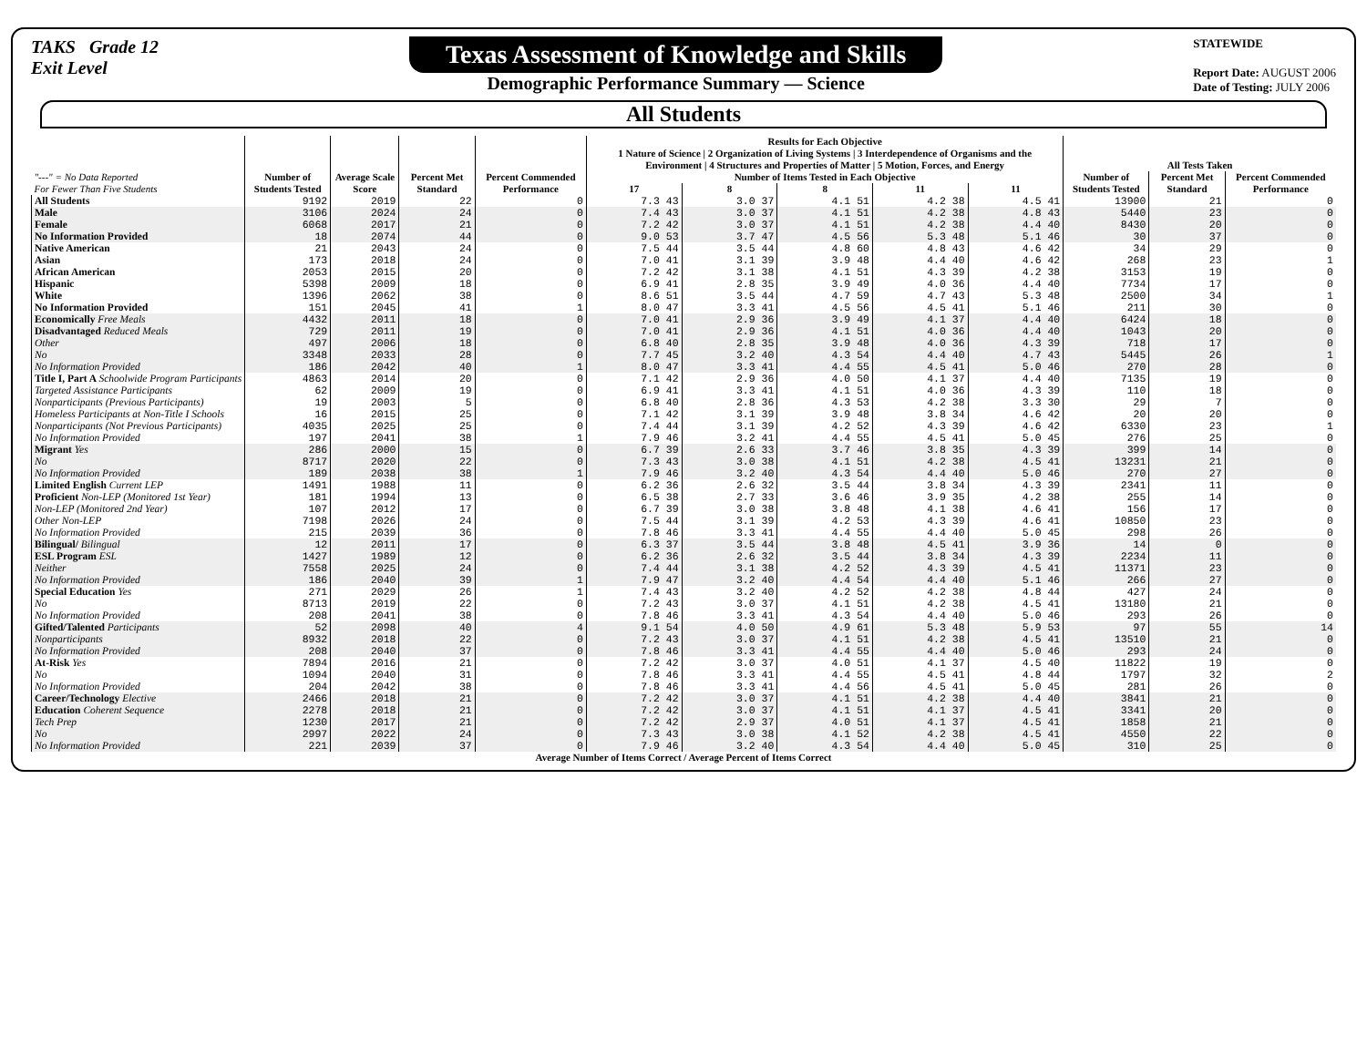TAKS Grade 12
Exit Level
Texas Assessment of Knowledge and Skills
Demographic Performance Summary — Science
STATEWIDE
Report Date: AUGUST 2006
Date of Testing: JULY 2006
All Students
| "---" = No Data Reported For Fewer Than Five Students | Number of Students Tested | Average Scale Score | Percent Met Standard | Percent Commended Performance | Results for Each Objective 1 Nature of Science / 2 Organization of Living Systems / 3 Interdependence of Organisms and the Environment / 4 Structures and Properties of Matter / 5 Motion, Forces, and Energy | | | | | All Tests Taken | | |
| --- | --- | --- | --- | --- | --- | --- | --- | --- | --- | --- | --- | --- |
| | | | | | Number of Items Tested in Each Objective | | | | | Number of Students Tested | Percent Met Standard | Percent Commended Performance |
| | | | | | 17 | 8 | 8 | 11 | 11 | | | |
| All Students | 9192 | 2019 | 22 | 0 | 7.3 43 | 3.0 37 | 4.1 51 | 4.2 38 | 4.5 41 | 13900 | 21 | 0 |
| Male | 3106 | 2024 | 24 | 0 | 7.4 43 | 3.0 37 | 4.1 51 | 4.2 38 | 4.8 43 | 5440 | 23 | 0 |
| Female | 6068 | 2017 | 21 | 0 | 7.2 42 | 3.0 37 | 4.1 51 | 4.2 38 | 4.4 40 | 8430 | 20 | 0 |
| No Information Provided | 18 | 2074 | 44 | 0 | 9.0 53 | 3.7 47 | 4.5 56 | 5.3 48 | 5.1 46 | 30 | 37 | 0 |
| Native American | 21 | 2043 | 24 | 0 | 7.5 44 | 3.5 44 | 4.8 60 | 4.8 43 | 4.6 42 | 34 | 29 | 0 |
| Asian | 173 | 2018 | 24 | 0 | 7.0 41 | 3.1 39 | 3.9 48 | 4.4 40 | 4.6 42 | 268 | 23 | 1 |
| African American | 2053 | 2015 | 20 | 0 | 7.2 42 | 3.1 38 | 4.1 51 | 4.3 39 | 4.2 38 | 3153 | 19 | 0 |
| Hispanic | 5398 | 2009 | 18 | 0 | 6.9 41 | 2.8 35 | 3.9 49 | 4.0 36 | 4.4 40 | 7734 | 17 | 0 |
| White | 1396 | 2062 | 38 | 0 | 8.6 51 | 3.5 44 | 4.7 59 | 4.7 43 | 5.3 48 | 2500 | 34 | 1 |
| No Information Provided | 151 | 2045 | 41 | 1 | 8.0 47 | 3.3 41 | 4.5 56 | 4.5 41 | 5.1 46 | 211 | 30 | 0 |
| Economically Free Meals | 4432 | 2011 | 18 | 0 | 7.0 41 | 2.9 36 | 3.9 49 | 4.1 37 | 4.4 40 | 6424 | 18 | 0 |
| Disadvantaged Reduced Meals | 729 | 2011 | 19 | 0 | 7.0 41 | 2.9 36 | 4.1 51 | 4.0 36 | 4.4 40 | 1043 | 20 | 0 |
| Other | 497 | 2006 | 18 | 0 | 6.8 40 | 2.8 35 | 3.9 48 | 4.0 36 | 4.3 39 | 718 | 17 | 0 |
| No | 3348 | 2033 | 28 | 0 | 7.7 45 | 3.2 40 | 4.3 54 | 4.4 40 | 4.7 43 | 5445 | 26 | 1 |
| No Information Provided | 186 | 2042 | 40 | 1 | 8.0 47 | 3.3 41 | 4.4 55 | 4.5 41 | 5.0 46 | 270 | 28 | 0 |
| Title I, Part A Schoolwide Program Participants | 4863 | 2014 | 20 | 0 | 7.1 42 | 2.9 36 | 4.0 50 | 4.1 37 | 4.4 40 | 7135 | 19 | 0 |
| Targeted Assistance Participants | 62 | 2009 | 19 | 0 | 6.9 41 | 3.3 41 | 4.1 51 | 4.0 36 | 4.3 39 | 110 | 18 | 0 |
| Nonparticipants (Previous Participants) | 19 | 2003 | 5 | 0 | 6.8 40 | 2.8 36 | 4.3 53 | 4.2 38 | 3.3 30 | 29 | 7 | 0 |
| Homeless Participants at Non-Title I Schools | 16 | 2015 | 25 | 0 | 7.1 42 | 3.1 39 | 3.9 48 | 3.8 34 | 4.6 42 | 20 | 20 | 0 |
| Nonparticipants (Not Previous Participants) | 4035 | 2025 | 25 | 0 | 7.4 44 | 3.1 39 | 4.2 52 | 4.3 39 | 4.6 42 | 6330 | 23 | 1 |
| No Information Provided | 197 | 2041 | 38 | 1 | 7.9 46 | 3.2 41 | 4.4 55 | 4.5 41 | 5.0 45 | 276 | 25 | 0 |
| Migrant Yes | 286 | 2000 | 15 | 0 | 6.7 39 | 2.6 33 | 3.7 46 | 3.8 35 | 4.3 39 | 399 | 14 | 0 |
| No | 8717 | 2020 | 22 | 0 | 7.3 43 | 3.0 38 | 4.1 51 | 4.2 38 | 4.5 41 | 13231 | 21 | 0 |
| No Information Provided | 189 | 2038 | 38 | 1 | 7.9 46 | 3.2 40 | 4.3 54 | 4.4 40 | 5.0 46 | 270 | 27 | 0 |
| Limited English Current LEP | 1491 | 1988 | 11 | 0 | 6.2 36 | 2.6 32 | 3.5 44 | 3.8 34 | 4.3 39 | 2341 | 11 | 0 |
| Proficient Non-LEP (Monitored 1st Year) | 181 | 1994 | 13 | 0 | 6.5 38 | 2.7 33 | 3.6 46 | 3.9 35 | 4.2 38 | 255 | 14 | 0 |
| Non-LEP (Monitored 2nd Year) | 107 | 2012 | 17 | 0 | 6.7 39 | 3.0 38 | 3.8 48 | 4.1 38 | 4.6 41 | 156 | 17 | 0 |
| Other Non-LEP | 7198 | 2026 | 24 | 0 | 7.5 44 | 3.1 39 | 4.2 53 | 4.3 39 | 4.6 41 | 10850 | 23 | 0 |
| No Information Provided | 215 | 2039 | 36 | 0 | 7.8 46 | 3.3 41 | 4.4 55 | 4.4 40 | 5.0 45 | 298 | 26 | 0 |
| Bilingual/ Bilingual | 12 | 2011 | 17 | 0 | 6.3 37 | 3.5 44 | 3.8 48 | 4.5 41 | 3.9 36 | 14 | 0 | 0 |
| ESL Program ESL | 1427 | 1989 | 12 | 0 | 6.2 36 | 2.6 32 | 3.5 44 | 3.8 34 | 4.3 39 | 2234 | 11 | 0 |
| Neither | 7558 | 2025 | 24 | 0 | 7.4 44 | 3.1 38 | 4.2 52 | 4.3 39 | 4.5 41 | 11371 | 23 | 0 |
| No Information Provided | 186 | 2040 | 39 | 1 | 7.9 47 | 3.2 40 | 4.4 54 | 4.4 40 | 5.1 46 | 266 | 27 | 0 |
| Special Education Yes | 271 | 2029 | 26 | 1 | 7.4 43 | 3.2 40 | 4.2 52 | 4.2 38 | 4.8 44 | 427 | 24 | 0 |
| No | 8713 | 2019 | 22 | 0 | 7.2 43 | 3.0 37 | 4.1 51 | 4.2 38 | 4.5 41 | 13180 | 21 | 0 |
| No Information Provided | 208 | 2041 | 38 | 0 | 7.8 46 | 3.3 41 | 4.3 54 | 4.4 40 | 5.0 46 | 293 | 26 | 0 |
| Gifted/Talented Participants | 52 | 2098 | 40 | 4 | 9.1 54 | 4.0 50 | 4.9 61 | 5.3 48 | 5.9 53 | 97 | 55 | 14 |
| Nonparticipants | 8932 | 2018 | 22 | 0 | 7.2 43 | 3.0 37 | 4.1 51 | 4.2 38 | 4.5 41 | 13510 | 21 | 0 |
| No Information Provided | 208 | 2040 | 37 | 0 | 7.8 46 | 3.3 41 | 4.4 55 | 4.4 40 | 5.0 46 | 293 | 24 | 0 |
| At-Risk Yes | 7894 | 2016 | 21 | 0 | 7.2 42 | 3.0 37 | 4.0 51 | 4.1 37 | 4.5 40 | 11822 | 19 | 0 |
| No | 1094 | 2040 | 31 | 0 | 7.8 46 | 3.3 41 | 4.4 55 | 4.5 41 | 4.8 44 | 1797 | 32 | 2 |
| No Information Provided | 204 | 2042 | 38 | 0 | 7.8 46 | 3.3 41 | 4.4 56 | 4.5 41 | 5.0 45 | 281 | 26 | 0 |
| Career/Technology Elective | 2466 | 2018 | 21 | 0 | 7.2 42 | 3.0 37 | 4.1 51 | 4.2 38 | 4.4 40 | 3841 | 21 | 0 |
| Education Coherent Sequence | 2278 | 2018 | 21 | 0 | 7.2 42 | 3.0 37 | 4.1 51 | 4.1 37 | 4.5 41 | 3341 | 20 | 0 |
| Tech Prep | 1230 | 2017 | 21 | 0 | 7.2 42 | 2.9 37 | 4.0 51 | 4.1 37 | 4.5 41 | 1858 | 21 | 0 |
| No | 2997 | 2022 | 24 | 0 | 7.3 43 | 3.0 38 | 4.1 52 | 4.2 38 | 4.5 41 | 4550 | 22 | 0 |
| No Information Provided | 221 | 2039 | 37 | 0 | 7.9 46 | 3.2 40 | 4.3 54 | 4.4 40 | 5.0 45 | 310 | 25 | 0 |
Average Number of Items Correct / Average Percent of Items Correct